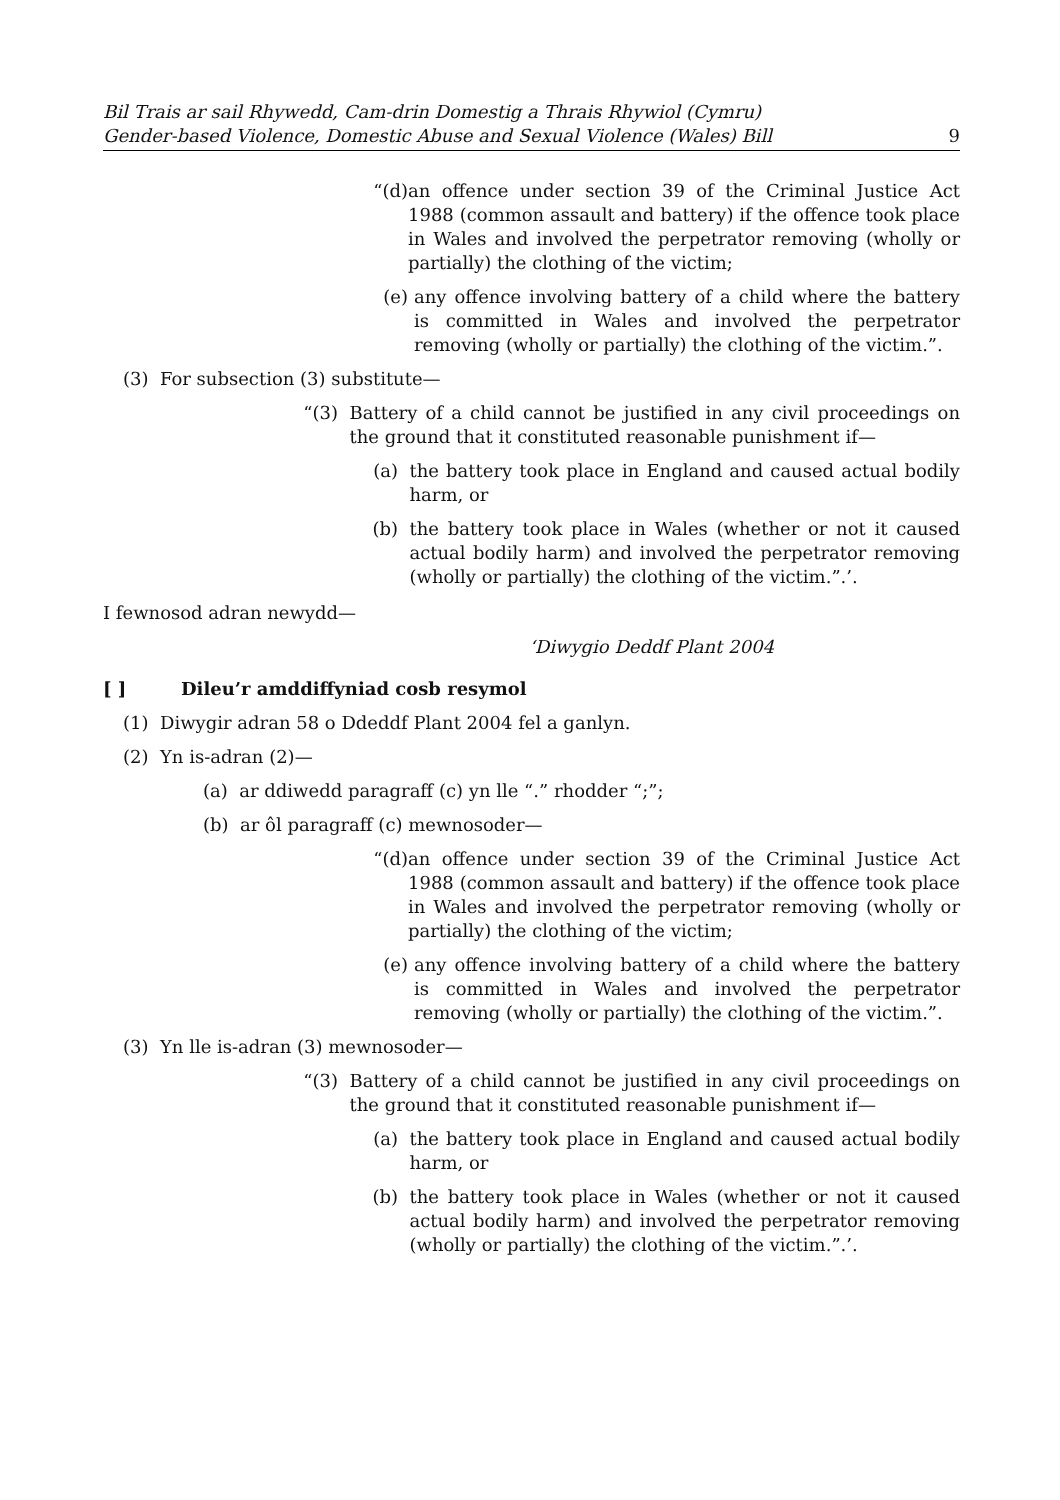Bil Trais ar sail Rhywedd, Cam-drin Domestig a Thrais Rhywiol (Cymru)
Gender-based Violence, Domestic Abuse and Sexual Violence (Wales) Bill
9
“(d) an offence under section 39 of the Criminal Justice Act 1988 (common assault and battery) if the offence took place in Wales and involved the perpetrator removing (wholly or partially) the clothing of the victim;
(e) any offence involving battery of a child where the battery is committed in Wales and involved the perpetrator removing (wholly or partially) the clothing of the victim.”.
(3) For subsection (3) substitute—
“(3) Battery of a child cannot be justified in any civil proceedings on the ground that it constituted reasonable punishment if—
(a) the battery took place in England and caused actual bodily harm, or
(b) the battery took place in Wales (whether or not it caused actual bodily harm) and involved the perpetrator removing (wholly or partially) the clothing of the victim.”.’.
I fewnosod adran newydd—
‘Diwygio Deddf Plant 2004
[ ] Dileu’r amddiffyniad cosb resymol
(1) Diwygir adran 58 o Ddeddf Plant 2004 fel a ganlyn.
(2) Yn is-adran (2)—
(a) ar ddiwedd paragraff (c) yn lle “.” rhodder “;”;
(b) ar ôl paragraff (c) mewnosoder—
“(d) an offence under section 39 of the Criminal Justice Act 1988 (common assault and battery) if the offence took place in Wales and involved the perpetrator removing (wholly or partially) the clothing of the victim;
(e) any offence involving battery of a child where the battery is committed in Wales and involved the perpetrator removing (wholly or partially) the clothing of the victim.”.
(3) Yn lle is-adran (3) mewnosoder—
“(3) Battery of a child cannot be justified in any civil proceedings on the ground that it constituted reasonable punishment if—
(a) the battery took place in England and caused actual bodily harm, or
(b) the battery took place in Wales (whether or not it caused actual bodily harm) and involved the perpetrator removing (wholly or partially) the clothing of the victim.”.’.